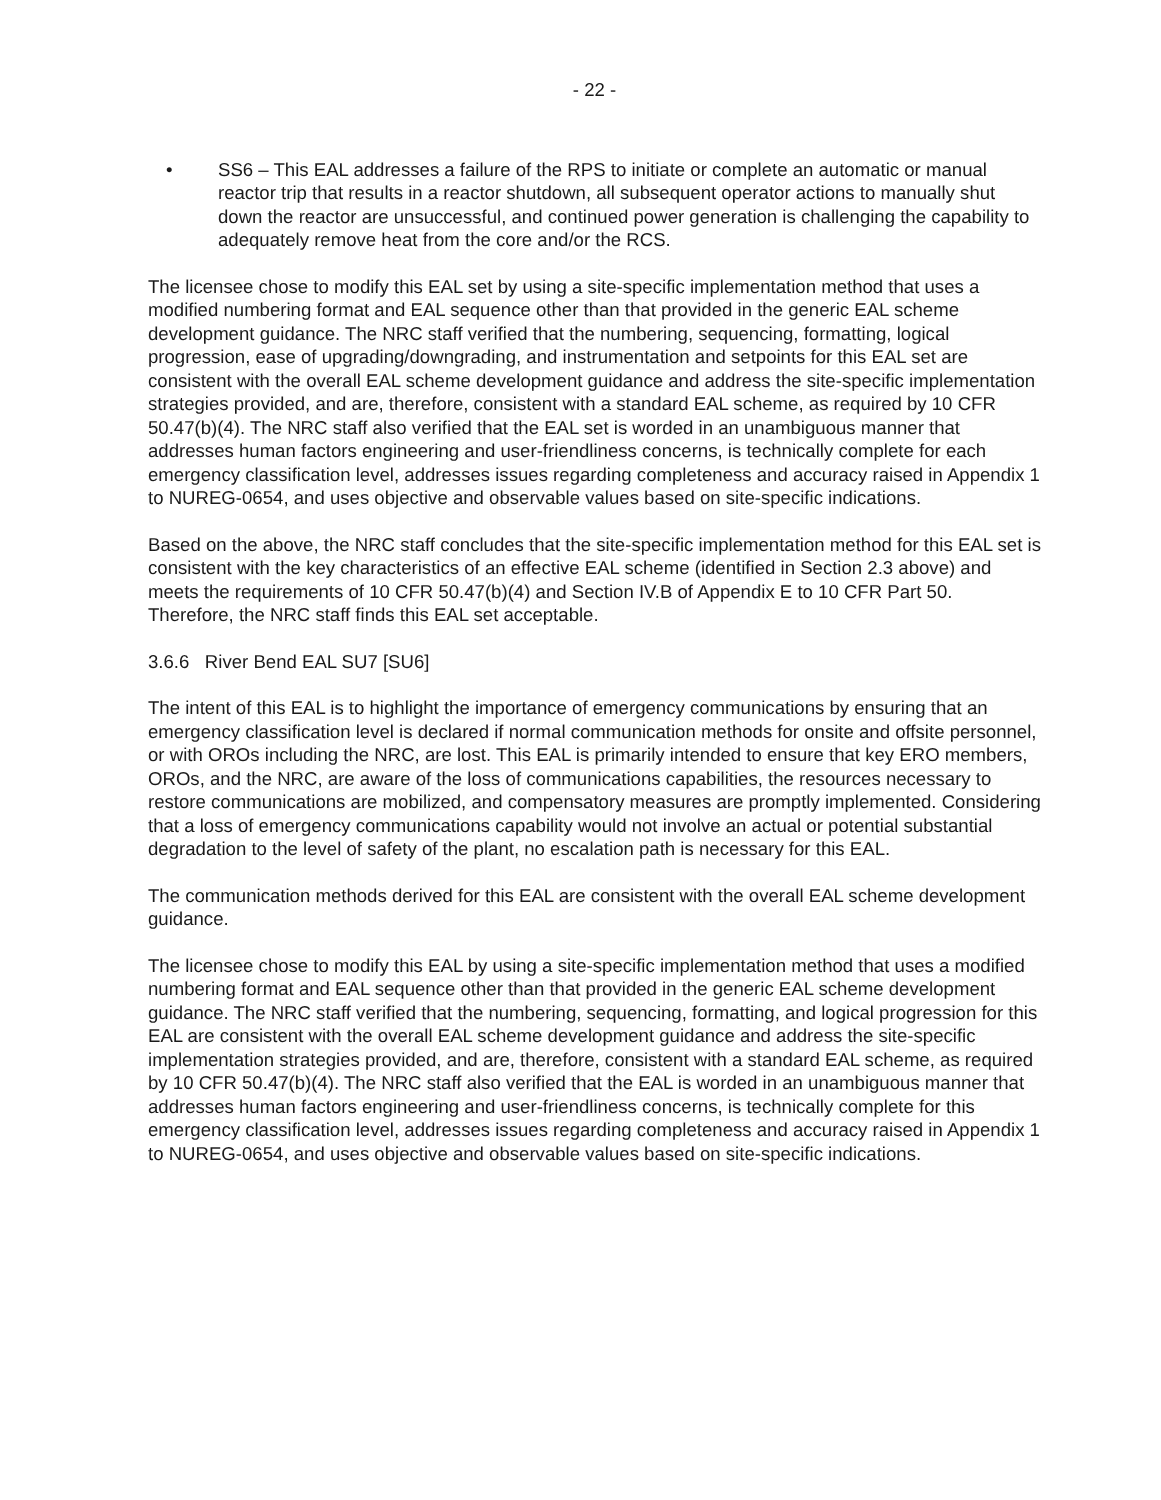- 22 -
• SS6 – This EAL addresses a failure of the RPS to initiate or complete an automatic or manual reactor trip that results in a reactor shutdown, all subsequent operator actions to manually shut down the reactor are unsuccessful, and continued power generation is challenging the capability to adequately remove heat from the core and/or the RCS.
The licensee chose to modify this EAL set by using a site-specific implementation method that uses a modified numbering format and EAL sequence other than that provided in the generic EAL scheme development guidance. The NRC staff verified that the numbering, sequencing, formatting, logical progression, ease of upgrading/downgrading, and instrumentation and setpoints for this EAL set are consistent with the overall EAL scheme development guidance and address the site-specific implementation strategies provided, and are, therefore, consistent with a standard EAL scheme, as required by 10 CFR 50.47(b)(4). The NRC staff also verified that the EAL set is worded in an unambiguous manner that addresses human factors engineering and user-friendliness concerns, is technically complete for each emergency classification level, addresses issues regarding completeness and accuracy raised in Appendix 1 to NUREG-0654, and uses objective and observable values based on site-specific indications.
Based on the above, the NRC staff concludes that the site-specific implementation method for this EAL set is consistent with the key characteristics of an effective EAL scheme (identified in Section 2.3 above) and meets the requirements of 10 CFR 50.47(b)(4) and Section IV.B of Appendix E to 10 CFR Part 50. Therefore, the NRC staff finds this EAL set acceptable.
3.6.6 River Bend EAL SU7 [SU6]
The intent of this EAL is to highlight the importance of emergency communications by ensuring that an emergency classification level is declared if normal communication methods for onsite and offsite personnel, or with OROs including the NRC, are lost. This EAL is primarily intended to ensure that key ERO members, OROs, and the NRC, are aware of the loss of communications capabilities, the resources necessary to restore communications are mobilized, and compensatory measures are promptly implemented. Considering that a loss of emergency communications capability would not involve an actual or potential substantial degradation to the level of safety of the plant, no escalation path is necessary for this EAL.
The communication methods derived for this EAL are consistent with the overall EAL scheme development guidance.
The licensee chose to modify this EAL by using a site-specific implementation method that uses a modified numbering format and EAL sequence other than that provided in the generic EAL scheme development guidance. The NRC staff verified that the numbering, sequencing, formatting, and logical progression for this EAL are consistent with the overall EAL scheme development guidance and address the site-specific implementation strategies provided, and are, therefore, consistent with a standard EAL scheme, as required by 10 CFR 50.47(b)(4). The NRC staff also verified that the EAL is worded in an unambiguous manner that addresses human factors engineering and user-friendliness concerns, is technically complete for this emergency classification level, addresses issues regarding completeness and accuracy raised in Appendix 1 to NUREG-0654, and uses objective and observable values based on site-specific indications.